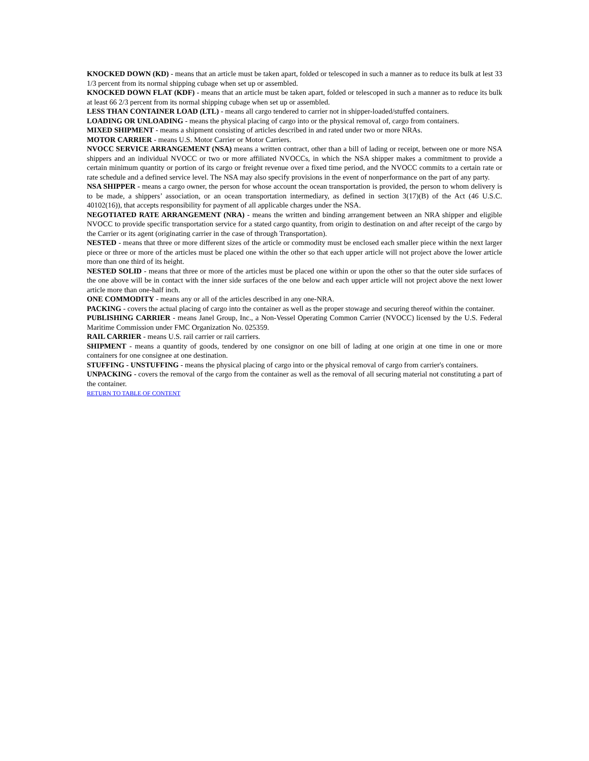KNOCKED DOWN (KD) - means that an article must be taken apart, folded or telescoped in such a manner as to reduce its bulk at lest 33 1/3 percent from its normal shipping cubage when set up or assembled.
KNOCKED DOWN FLAT (KDF) - means that an article must be taken apart, folded or telescoped in such a manner as to reduce its bulk at least 66 2/3 percent from its normal shipping cubage when set up or assembled.
LESS THAN CONTAINER LOAD (LTL) - means all cargo tendered to carrier not in shipper-loaded/stuffed containers.
LOADING OR UNLOADING - means the physical placing of cargo into or the physical removal of, cargo from containers.
MIXED SHIPMENT - means a shipment consisting of articles described in and rated under two or more NRAs.
MOTOR CARRIER - means U.S. Motor Carrier or Motor Carriers.
NVOCC SERVICE ARRANGEMENT (NSA) means a written contract, other than a bill of lading or receipt, between one or more NSA shippers and an individual NVOCC or two or more affiliated NVOCCs, in which the NSA shipper makes a commitment to provide a certain minimum quantity or portion of its cargo or freight revenue over a fixed time period, and the NVOCC commits to a certain rate or rate schedule and a defined service level. The NSA may also specify provisions in the event of nonperformance on the part of any party.
NSA SHIPPER - means a cargo owner, the person for whose account the ocean transportation is provided, the person to whom delivery is to be made, a shippers’ association, or an ocean transportation intermediary, as defined in section 3(17)(B) of the Act (46 U.S.C. 40102(16)), that accepts responsibility for payment of all applicable charges under the NSA.
NEGOTIATED RATE ARRANGEMENT (NRA) - means the written and binding arrangement between an NRA shipper and eligible NVOCC to provide specific transportation service for a stated cargo quantity, from origin to destination on and after receipt of the cargo by the Carrier or its agent (originating carrier in the case of through Transportation).
NESTED - means that three or more different sizes of the article or commodity must be enclosed each smaller piece within the next larger piece or three or more of the articles must be placed one within the other so that each upper article will not project above the lower article more than one third of its height.
NESTED SOLID - means that three or more of the articles must be placed one within or upon the other so that the outer side surfaces of the one above will be in contact with the inner side surfaces of the one below and each upper article will not project above the next lower article more than one-half inch.
ONE COMMODITY - means any or all of the articles described in any one-NRA.
PACKING - covers the actual placing of cargo into the container as well as the proper stowage and securing thereof within the container.
PUBLISHING CARRIER - means Janel Group, Inc., a Non-Vessel Operating Common Carrier (NVOCC) licensed by the U.S. Federal Maritime Commission under FMC Organization No. 025359.
RAIL CARRIER - means U.S. rail carrier or rail carriers.
SHIPMENT - means a quantity of goods, tendered by one consignor on one bill of lading at one origin at one time in one or more containers for one consignee at one destination.
STUFFING - UNSTUFFING - means the physical placing of cargo into or the physical removal of cargo from carrier's containers.
UNPACKING - covers the removal of the cargo from the container as well as the removal of all securing material not constituting a part of the container.
RETURN TO TABLE OF CONTENT